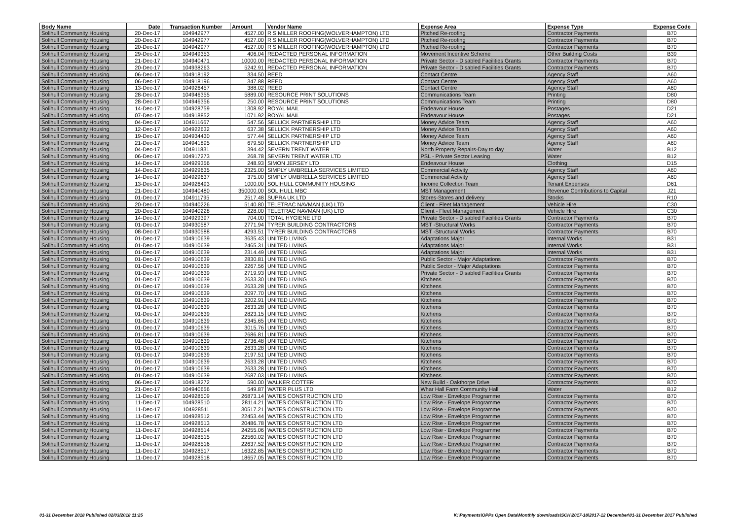| Body Name | Date | Transaction Number | Amount | Vendor Name | Expense Area | Expense Type | Expense Code |
| --- | --- | --- | --- | --- | --- | --- | --- |
| Solihull Community Housing | 20-Dec-17 | 104942977 | 4527.00 | R S MILLER ROOFING(WOLVERHAMPTON) LTD | Pitched Re-roofing | Contractor Payments | B70 |
| Solihull Community Housing | 20-Dec-17 | 104942977 | 4527.00 | R S MILLER ROOFING(WOLVERHAMPTON) LTD | Pitched Re-roofing | Contractor Payments | B70 |
| Solihull Community Housing | 20-Dec-17 | 104942977 | 4527.00 | R S MILLER ROOFING(WOLVERHAMPTON) LTD | Pitched Re-roofing | Contractor Payments | B70 |
| Solihull Community Housing | 29-Dec-17 | 104949353 | 406.04 | REDACTED PERSONAL INFORMATION | Movement Incentive Scheme | Other Building Costs | B39 |
| Solihull Community Housing | 21-Dec-17 | 104940471 | 10000.00 | REDACTED PERSONAL INFORMATION | Private Sector - Disabled Facilities Grants | Contractor Payments | B70 |
| Solihull Community Housing | 20-Dec-17 | 104938263 | 5242.91 | REDACTED PERSONAL INFORMATION | Private Sector - Disabled Facilities Grants | Contractor Payments | B70 |
| Solihull Community Housing | 06-Dec-17 | 104918192 | 334.50 | REED | Contact Centre | Agency Staff | A60 |
| Solihull Community Housing | 06-Dec-17 | 104918196 | 347.88 | REED | Contact Centre | Agency Staff | A60 |
| Solihull Community Housing | 13-Dec-17 | 104926457 | 388.02 | REED | Contact Centre | Agency Staff | A60 |
| Solihull Community Housing | 28-Dec-17 | 104946355 | 5889.00 | RESOURCE PRINT SOLUTIONS | Communications Team | Printing | D80 |
| Solihull Community Housing | 28-Dec-17 | 104946356 | 250.00 | RESOURCE PRINT SOLUTIONS | Communications Team | Printing | D80 |
| Solihull Community Housing | 14-Dec-17 | 104928759 | 1308.92 | ROYAL MAIL | Endeavour House | Postages | D21 |
| Solihull Community Housing | 07-Dec-17 | 104918852 | 1071.92 | ROYAL MAIL | Endeavour House | Postages | D21 |
| Solihull Community Housing | 04-Dec-17 | 104911667 | 547.56 | SELLICK PARTNERSHIP LTD | Money Advice Team | Agency Staff | A60 |
| Solihull Community Housing | 12-Dec-17 | 104922632 | 637.38 | SELLICK PARTNERSHIP LTD | Money Advice Team | Agency Staff | A60 |
| Solihull Community Housing | 19-Dec-17 | 104934430 | 577.44 | SELLICK PARTNERSHIP LTD | Money Advice Team | Agency Staff | A60 |
| Solihull Community Housing | 21-Dec-17 | 104941895 | 679.50 | SELLICK PARTNERSHIP LTD | Money Advice Team | Agency Staff | A60 |
| Solihull Community Housing | 04-Dec-17 | 104911831 | 394.42 | SEVERN TRENT WATER | North Property Repairs-Day to day | Water | B12 |
| Solihull Community Housing | 06-Dec-17 | 104917273 | 268.78 | SEVERN TRENT WATER LTD | PSL - Private Sector Leasing | Water | B12 |
| Solihull Community Housing | 14-Dec-17 | 104929356 | 248.93 | SIMON JERSEY LTD | Endeavour House | Clothing | D15 |
| Solihull Community Housing | 14-Dec-17 | 104929635 | 2325.00 | SIMPLY UMBRELLA SERVICES LIMITED | Commercial Activity | Agency Staff | A60 |
| Solihull Community Housing | 14-Dec-17 | 104929637 | 375.00 | SIMPLY UMBRELLA SERVICES LIMITED | Commercial Activity | Agency Staff | A60 |
| Solihull Community Housing | 13-Dec-17 | 104926493 | 1000.00 | SOLIHULL COMMUNITY HOUSING | Income Collection Team | Tenant Expenses | D61 |
| Solihull Community Housing | 21-Dec-17 | 104940480 | 350000.00 | SOLIHULL MBC | MST Management | Revenue Contributions to Capital | J21 |
| Solihull Community Housing | 01-Dec-17 | 104911795 | 2517.48 | SUPRA UK LTD | Stores-Stores and delivery | Stocks | R10 |
| Solihull Community Housing | 20-Dec-17 | 104940226 | 5140.80 | TELETRAC NAVMAN (UK) LTD | Client - Fleet Management | Vehicle Hire | C30 |
| Solihull Community Housing | 20-Dec-17 | 104940228 | 228.00 | TELETRAC NAVMAN (UK) LTD | Client - Fleet Management | Vehicle Hire | C30 |
| Solihull Community Housing | 14-Dec-17 | 104929397 | 704.00 | TOTAL HYGIENE LTD | Private Sector - Disabled Facilities Grants | Contractor Payments | B70 |
| Solihull Community Housing | 01-Dec-17 | 104930587 | 2771.94 | TYRER BUILDING CONTRACTORS | MST -Structural Works | Contractor Payments | B70 |
| Solihull Community Housing | 08-Dec-17 | 104930588 | 4293.51 | TYRER BUILDING CONTRACTORS | MST -Structural Works | Contractor Payments | B70 |
| Solihull Community Housing | 01-Dec-17 | 104910639 | 3635.43 | UNITED LIVING | Adaptations Major | Internal Works | B31 |
| Solihull Community Housing | 01-Dec-17 | 104910639 | 2465.31 | UNITED LIVING | Adaptations Major | Internal Works | B31 |
| Solihull Community Housing | 01-Dec-17 | 104910639 | 2314.49 | UNITED LIVING | Adaptations Major | Internal Works | B31 |
| Solihull Community Housing | 01-Dec-17 | 104910639 | 2830.81 | UNITED LIVING | Public Sector - Major Adaptations | Contractor Payments | B70 |
| Solihull Community Housing | 01-Dec-17 | 104910639 | 2267.56 | UNITED LIVING | Public Sector - Major Adaptations | Contractor Payments | B70 |
| Solihull Community Housing | 01-Dec-17 | 104910639 | 2719.93 | UNITED LIVING | Private Sector - Disabled Facilities Grants | Contractor Payments | B70 |
| Solihull Community Housing | 01-Dec-17 | 104910639 | 2633.30 | UNITED LIVING | Kitchens | Contractor Payments | B70 |
| Solihull Community Housing | 01-Dec-17 | 104910639 | 2633.28 | UNITED LIVING | Kitchens | Contractor Payments | B70 |
| Solihull Community Housing | 01-Dec-17 | 104910639 | 2097.70 | UNITED LIVING | Kitchens | Contractor Payments | B70 |
| Solihull Community Housing | 01-Dec-17 | 104910639 | 3202.91 | UNITED LIVING | Kitchens | Contractor Payments | B70 |
| Solihull Community Housing | 01-Dec-17 | 104910639 | 2633.28 | UNITED LIVING | Kitchens | Contractor Payments | B70 |
| Solihull Community Housing | 01-Dec-17 | 104910639 | 2823.15 | UNITED LIVING | Kitchens | Contractor Payments | B70 |
| Solihull Community Housing | 01-Dec-17 | 104910639 | 2345.65 | UNITED LIVING | Kitchens | Contractor Payments | B70 |
| Solihull Community Housing | 01-Dec-17 | 104910639 | 3015.76 | UNITED LIVING | Kitchens | Contractor Payments | B70 |
| Solihull Community Housing | 01-Dec-17 | 104910639 | 2686.81 | UNITED LIVING | Kitchens | Contractor Payments | B70 |
| Solihull Community Housing | 01-Dec-17 | 104910639 | 2736.48 | UNITED LIVING | Kitchens | Contractor Payments | B70 |
| Solihull Community Housing | 01-Dec-17 | 104910639 | 2633.28 | UNITED LIVING | Kitchens | Contractor Payments | B70 |
| Solihull Community Housing | 01-Dec-17 | 104910639 | 2197.51 | UNITED LIVING | Kitchens | Contractor Payments | B70 |
| Solihull Community Housing | 01-Dec-17 | 104910639 | 2633.28 | UNITED LIVING | Kitchens | Contractor Payments | B70 |
| Solihull Community Housing | 01-Dec-17 | 104910639 | 2633.28 | UNITED LIVING | Kitchens | Contractor Payments | B70 |
| Solihull Community Housing | 01-Dec-17 | 104910639 | 2687.03 | UNITED LIVING | Kitchens | Contractor Payments | B70 |
| Solihull Community Housing | 06-Dec-17 | 104918272 | 590.00 | WALKER COTTER | New Build - Oakthorpe Drive | Contractor Payments | B70 |
| Solihull Community Housing | 21-Dec-17 | 104940656 | 549.87 | WATER PLUS LTD | Whar Hall Farm Community Hall | Water | B12 |
| Solihull Community Housing | 11-Dec-17 | 104928509 | 26873.14 | WATES CONSTRUCTION LTD | Low Rise - Envelope Programme | Contractor Payments | B70 |
| Solihull Community Housing | 11-Dec-17 | 104928510 | 28114.21 | WATES CONSTRUCTION LTD | Low Rise - Envelope Programme | Contractor Payments | B70 |
| Solihull Community Housing | 11-Dec-17 | 104928511 | 30517.21 | WATES CONSTRUCTION LTD | Low Rise - Envelope Programme | Contractor Payments | B70 |
| Solihull Community Housing | 11-Dec-17 | 104928512 | 22453.44 | WATES CONSTRUCTION LTD | Low Rise - Envelope Programme | Contractor Payments | B70 |
| Solihull Community Housing | 11-Dec-17 | 104928513 | 20486.78 | WATES CONSTRUCTION LTD | Low Rise - Envelope Programme | Contractor Payments | B70 |
| Solihull Community Housing | 11-Dec-17 | 104928514 | 24255.06 | WATES CONSTRUCTION LTD | Low Rise - Envelope Programme | Contractor Payments | B70 |
| Solihull Community Housing | 11-Dec-17 | 104928515 | 22560.02 | WATES CONSTRUCTION LTD | Low Rise - Envelope Programme | Contractor Payments | B70 |
| Solihull Community Housing | 11-Dec-17 | 104928516 | 22637.52 | WATES CONSTRUCTION LTD | Low Rise - Envelope Programme | Contractor Payments | B70 |
| Solihull Community Housing | 11-Dec-17 | 104928517 | 16322.85 | WATES CONSTRUCTION LTD | Low Rise - Envelope Programme | Contractor Payments | B70 |
| Solihull Community Housing | 11-Dec-17 | 104928518 | 18657.05 | WATES CONSTRUCTION LTD | Low Rise - Envelope Programme | Contractor Payments | B70 |
01-31 December 2018 Published 02/03/2018 11:25 K:\Payments\OPPs Open Data\Monthly downloads\SCH\2017-18\2017-12 December\01-31 December 2017 Published